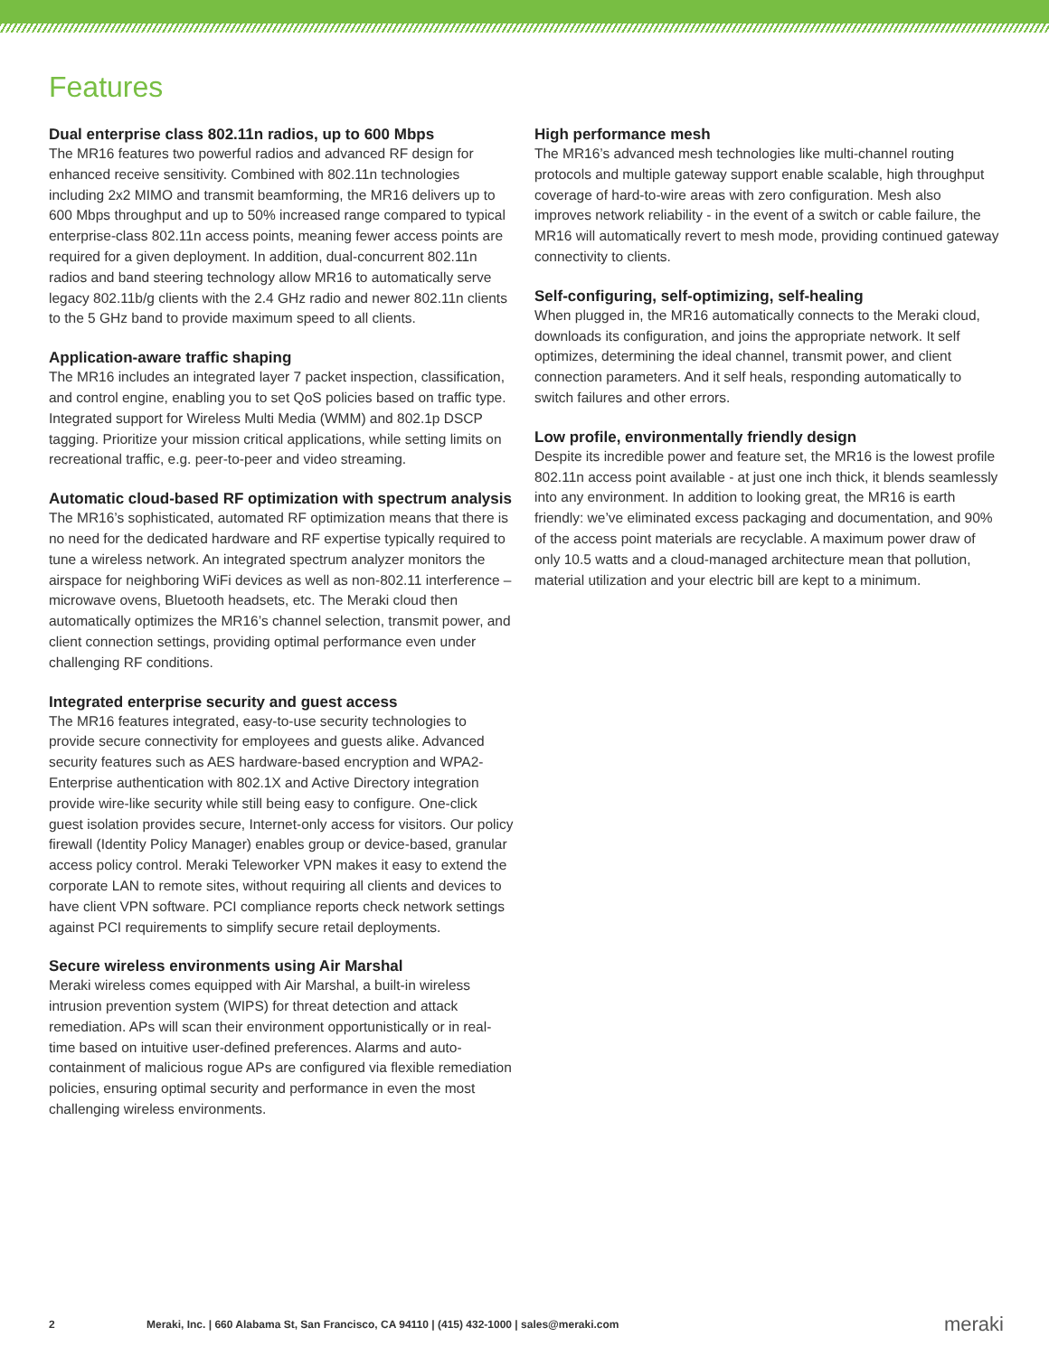Features
Dual enterprise class 802.11n radios, up to 600 Mbps
The MR16 features two powerful radios and advanced RF design for enhanced receive sensitivity. Combined with 802.11n technologies including 2x2 MIMO and transmit beamforming, the MR16 delivers up to 600 Mbps throughput and up to 50% increased range compared to typical enterprise-class 802.11n access points, meaning fewer access points are required for a given deployment. In addition, dual-concurrent 802.11n radios and band steering technology allow MR16 to automatically serve legacy 802.11b/g clients with the 2.4 GHz radio and newer 802.11n clients to the 5 GHz band to provide maximum speed to all clients.
Application-aware traffic shaping
The MR16 includes an integrated layer 7 packet inspection, classification, and control engine, enabling you to set QoS policies based on traffic type. Integrated support for Wireless Multi Media (WMM) and 802.1p DSCP tagging. Prioritize your mission critical applications, while setting limits on recreational traffic, e.g. peer-to-peer and video streaming.
Automatic cloud-based RF optimization with spectrum analysis
The MR16’s sophisticated, automated RF optimization means that there is no need for the dedicated hardware and RF expertise typically required to tune a wireless network. An integrated spectrum analyzer monitors the airspace for neighboring WiFi devices as well as non-802.11 interference – microwave ovens, Bluetooth headsets, etc. The Meraki cloud then automatically optimizes the MR16’s channel selection, transmit power, and client connection settings, providing optimal performance even under challenging RF conditions.
Integrated enterprise security and guest access
The MR16 features integrated, easy-to-use security technologies to provide secure connectivity for employees and guests alike. Advanced security features such as AES hardware-based encryption and WPA2-Enterprise authentication with 802.1X and Active Directory integration provide wire-like security while still being easy to configure. One-click guest isolation provides secure, Internet-only access for visitors. Our policy firewall (Identity Policy Manager) enables group or device-based, granular access policy control. Meraki Teleworker VPN makes it easy to extend the corporate LAN to remote sites, without requiring all clients and devices to have client VPN software. PCI compliance reports check network settings against PCI requirements to simplify secure retail deployments.
Secure wireless environments using Air Marshal
Meraki wireless comes equipped with Air Marshal, a built-in wireless intrusion prevention system (WIPS) for threat detection and attack remediation. APs will scan their environment opportunistically or in real-time based on intuitive user-defined preferences. Alarms and auto-containment of malicious rogue APs are configured via flexible remediation policies, ensuring optimal security and performance in even the most challenging wireless environments.
High performance mesh
The MR16’s advanced mesh technologies like multi-channel routing protocols and multiple gateway support enable scalable, high throughput coverage of hard-to-wire areas with zero configuration. Mesh also improves network reliability - in the event of a switch or cable failure, the MR16 will automatically revert to mesh mode, providing continued gateway connectivity to clients.
Self-configuring, self-optimizing, self-healing
When plugged in, the MR16 automatically connects to the Meraki cloud, downloads its configuration, and joins the appropriate network. It self optimizes, determining the ideal channel, transmit power, and client connection parameters. And it self heals, responding automatically to switch failures and other errors.
Low profile, environmentally friendly design
Despite its incredible power and feature set, the MR16 is the lowest profile 802.11n access point available - at just one inch thick, it blends seamlessly into any environment. In addition to looking great, the MR16 is earth friendly: we’ve eliminated excess packaging and documentation, and 90% of the access point materials are recyclable. A maximum power draw of only 10.5 watts and a cloud-managed architecture mean that pollution, material utilization and your electric bill are kept to a minimum.
2 Meraki, Inc. | 660 Alabama St, San Francisco, CA 94110 | (415) 432-1000 | sales@meraki.com meraki